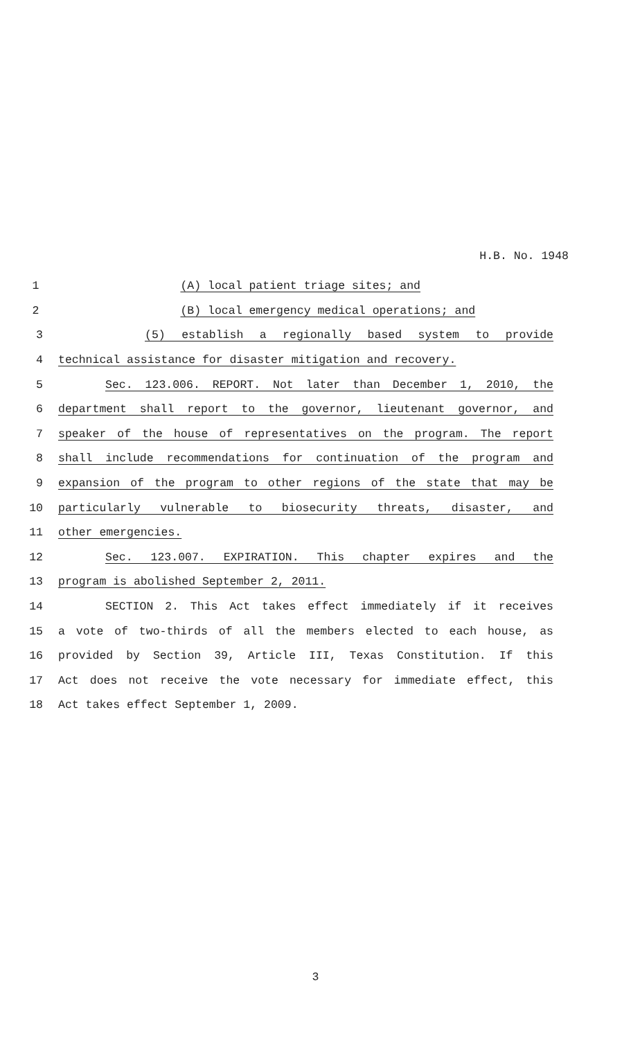H.B. No. 1948
1 (A) local patient triage sites; and
2 (B) local emergency medical operations; and
3 (5) establish a regionally based system to provide
4 technical assistance for disaster mitigation and recovery.
5 Sec. 123.006. REPORT. Not later than December 1, 2010, the
6 department shall report to the governor, lieutenant governor, and
7 speaker of the house of representatives on the program. The report
8 shall include recommendations for continuation of the program and
9 expansion of the program to other regions of the state that may be
10 particularly vulnerable to biosecurity threats, disaster, and
11 other emergencies.
12 Sec. 123.007. EXPIRATION. This chapter expires and the
13 program is abolished September 2, 2011.
14 SECTION 2. This Act takes effect immediately if it receives
15 a vote of two-thirds of all the members elected to each house, as
16 provided by Section 39, Article III, Texas Constitution. If this
17 Act does not receive the vote necessary for immediate effect, this
18 Act takes effect September 1, 2009.
3